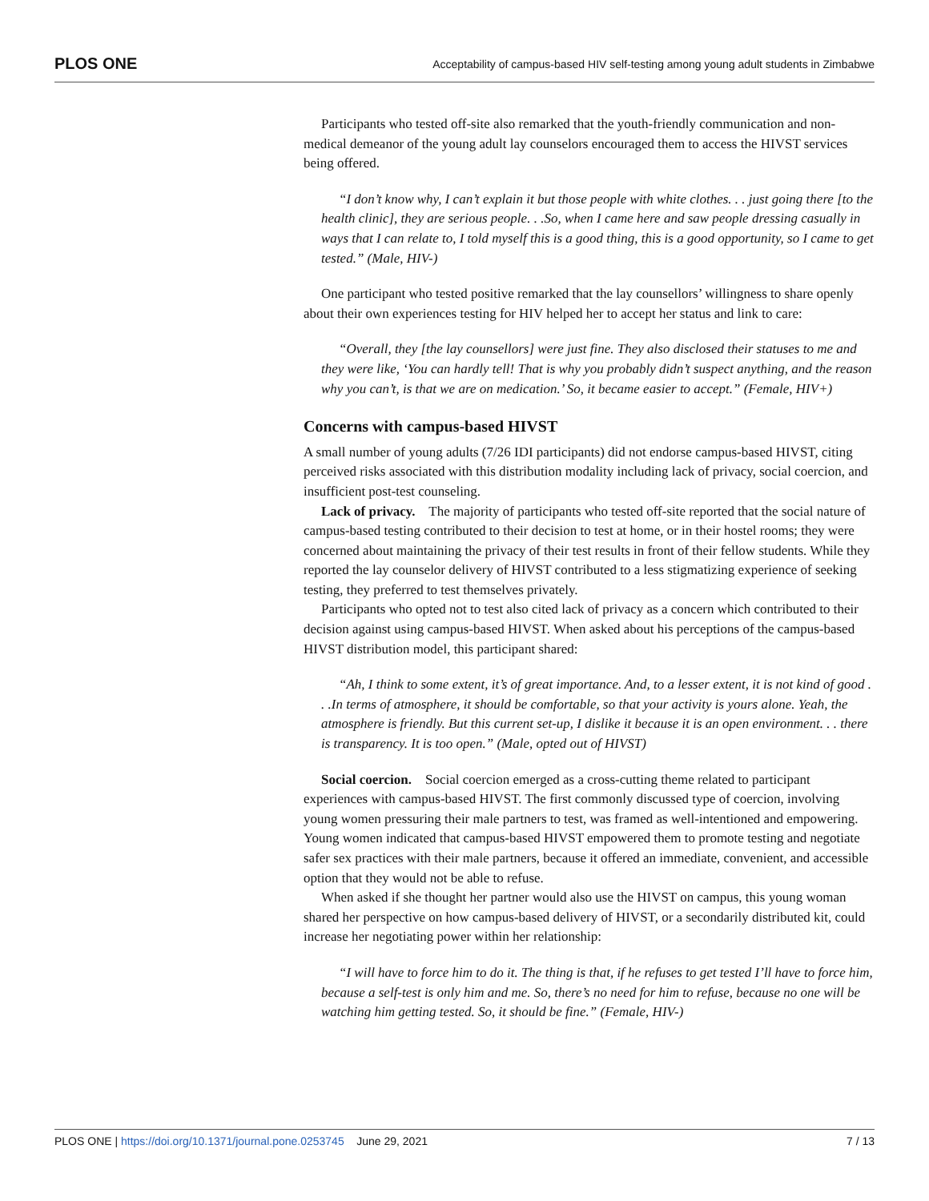PLOS ONE Acceptability of campus-based HIV self-testing among young adult students in Zimbabwe
Participants who tested off-site also remarked that the youth-friendly communication and non-medical demeanor of the young adult lay counselors encouraged them to access the HIVST services being offered.
“I don’t know why, I can’t explain it but those people with white clothes. . . just going there [to the health clinic], they are serious people. . .So, when I came here and saw people dressing casually in ways that I can relate to, I told myself this is a good thing, this is a good opportunity, so I came to get tested.” (Male, HIV-)
One participant who tested positive remarked that the lay counsellors’ willingness to share openly about their own experiences testing for HIV helped her to accept her status and link to care:
“Overall, they [the lay counsellors] were just fine. They also disclosed their statuses to me and they were like, ‘You can hardly tell! That is why you probably didn’t suspect anything, and the reason why you can’t, is that we are on medication.’ So, it became easier to accept.” (Female, HIV+)
Concerns with campus-based HIVST
A small number of young adults (7/26 IDI participants) did not endorse campus-based HIVST, citing perceived risks associated with this distribution modality including lack of privacy, social coercion, and insufficient post-test counseling.
Lack of privacy. The majority of participants who tested off-site reported that the social nature of campus-based testing contributed to their decision to test at home, or in their hostel rooms; they were concerned about maintaining the privacy of their test results in front of their fellow students. While they reported the lay counselor delivery of HIVST contributed to a less stigmatizing experience of seeking testing, they preferred to test themselves privately.
Participants who opted not to test also cited lack of privacy as a concern which contributed to their decision against using campus-based HIVST. When asked about his perceptions of the campus-based HIVST distribution model, this participant shared:
“Ah, I think to some extent, it’s of great importance. And, to a lesser extent, it is not kind of good . . .In terms of atmosphere, it should be comfortable, so that your activity is yours alone. Yeah, the atmosphere is friendly. But this current set-up, I dislike it because it is an open environment. . . there is transparency. It is too open.” (Male, opted out of HIVST)
Social coercion. Social coercion emerged as a cross-cutting theme related to participant experiences with campus-based HIVST. The first commonly discussed type of coercion, involving young women pressuring their male partners to test, was framed as well-intentioned and empowering. Young women indicated that campus-based HIVST empowered them to promote testing and negotiate safer sex practices with their male partners, because it offered an immediate, convenient, and accessible option that they would not be able to refuse.
When asked if she thought her partner would also use the HIVST on campus, this young woman shared her perspective on how campus-based delivery of HIVST, or a secondarily distributed kit, could increase her negotiating power within her relationship:
“I will have to force him to do it. The thing is that, if he refuses to get tested I’ll have to force him, because a self-test is only him and me. So, there’s no need for him to refuse, because no one will be watching him getting tested. So, it should be fine.” (Female, HIV-)
PLOS ONE | https://doi.org/10.1371/journal.pone.0253745 June 29, 2021 7 / 13